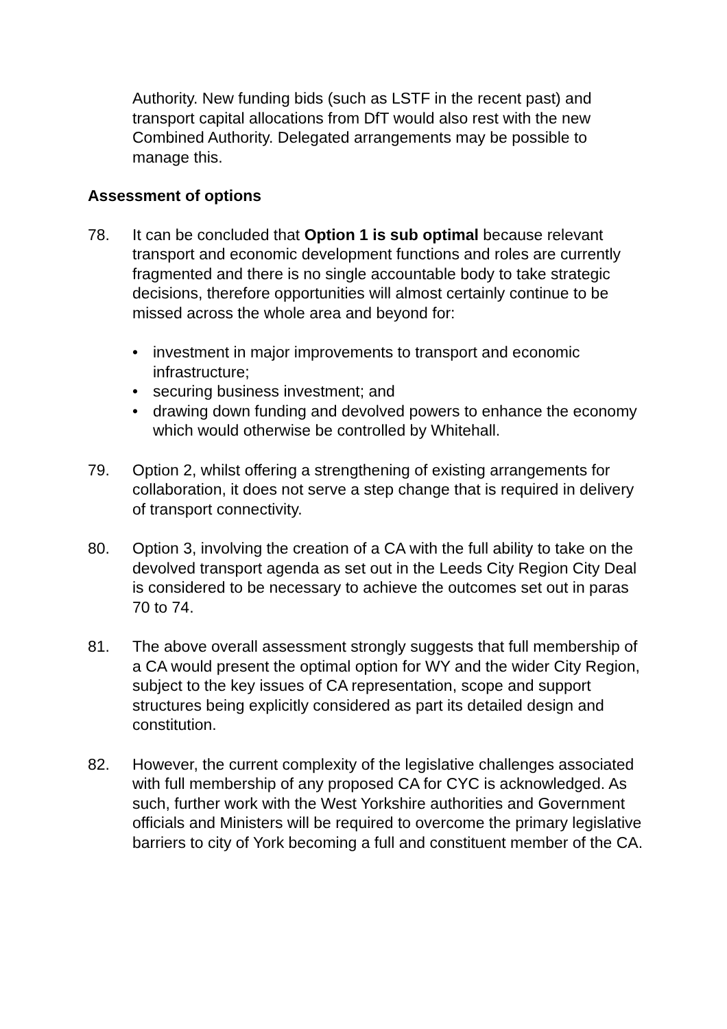Authority. New funding bids (such as LSTF in the recent past) and transport capital allocations from DfT would also rest with the new Combined Authority. Delegated arrangements may be possible to manage this.
Assessment of options
78. It can be concluded that Option 1 is sub optimal because relevant transport and economic development functions and roles are currently fragmented and there is no single accountable body to take strategic decisions, therefore opportunities will almost certainly continue to be missed across the whole area and beyond for:
• investment in major improvements to transport and economic infrastructure;
• securing business investment; and
• drawing down funding and devolved powers to enhance the economy which would otherwise be controlled by Whitehall.
79. Option 2, whilst offering a strengthening of existing arrangements for collaboration, it does not serve a step change that is required in delivery of transport connectivity.
80. Option 3, involving the creation of a CA with the full ability to take on the devolved transport agenda as set out in the Leeds City Region City Deal is considered to be necessary to achieve the outcomes set out in paras 70 to 74.
81. The above overall assessment strongly suggests that full membership of a CA would present the optimal option for WY and the wider City Region, subject to the key issues of CA representation, scope and support structures being explicitly considered as part its detailed design and constitution.
82. However, the current complexity of the legislative challenges associated with full membership of any proposed CA for CYC is acknowledged. As such, further work with the West Yorkshire authorities and Government officials and Ministers will be required to overcome the primary legislative barriers to city of York becoming a full and constituent member of the CA.